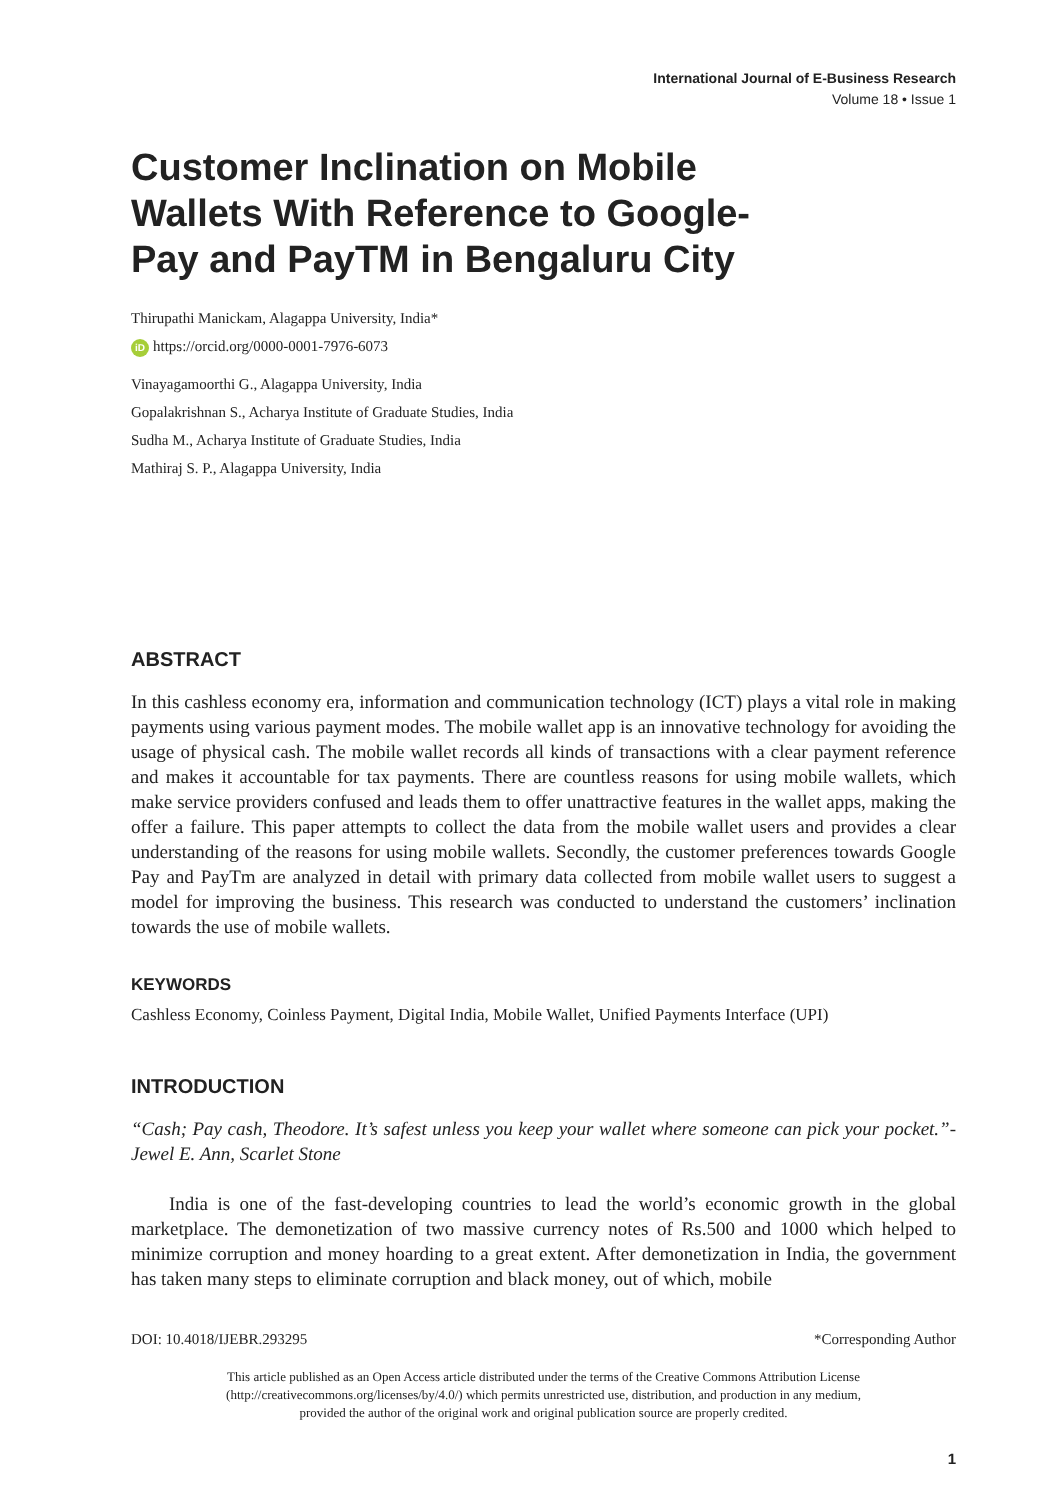International Journal of E-Business Research
Volume 18 • Issue 1
Customer Inclination on Mobile Wallets With Reference to Google-Pay and PayTM in Bengaluru City
Thirupathi Manickam, Alagappa University, India*
iD https://orcid.org/0000-0001-7976-6073
Vinayagamoorthi G., Alagappa University, India
Gopalakrishnan S., Acharya Institute of Graduate Studies, India
Sudha M., Acharya Institute of Graduate Studies, India
Mathiraj S. P., Alagappa University, India
ABSTRACT
In this cashless economy era, information and communication technology (ICT) plays a vital role in making payments using various payment modes. The mobile wallet app is an innovative technology for avoiding the usage of physical cash. The mobile wallet records all kinds of transactions with a clear payment reference and makes it accountable for tax payments. There are countless reasons for using mobile wallets, which make service providers confused and leads them to offer unattractive features in the wallet apps, making the offer a failure. This paper attempts to collect the data from the mobile wallet users and provides a clear understanding of the reasons for using mobile wallets. Secondly, the customer preferences towards Google Pay and PayTm are analyzed in detail with primary data collected from mobile wallet users to suggest a model for improving the business. This research was conducted to understand the customers’ inclination towards the use of mobile wallets.
KEYWORDS
Cashless Economy, Coinless Payment, Digital India, Mobile Wallet, Unified Payments Interface (UPI)
INTRODUCTION
“Cash; Pay cash, Theodore. It’s safest unless you keep your wallet where someone can pick your pocket.”- Jewel E. Ann, Scarlet Stone
India is one of the fast-developing countries to lead the world’s economic growth in the global marketplace. The demonetization of two massive currency notes of Rs.500 and 1000 which helped to minimize corruption and money hoarding to a great extent. After demonetization in India, the government has taken many steps to eliminate corruption and black money, out of which, mobile
DOI: 10.4018/IJEBR.293295 *Corresponding Author
This article published as an Open Access article distributed under the terms of the Creative Commons Attribution License
(http://creativecommons.org/licenses/by/4.0/) which permits unrestricted use, distribution, and production in any medium,
provided the author of the original work and original publication source are properly credited.
1